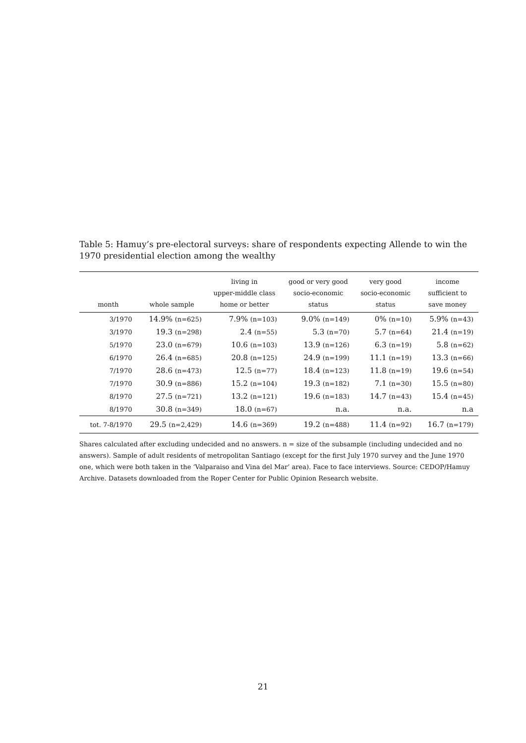Table 5: Hamuy’s pre-electoral surveys: share of respondents expecting Allende to win the 1970 presidential election among the wealthy
| month | whole sample | living in upper-middle class home or better | good or very good socio-economic status | very good socio-economic status | income sufficient to save money |
| --- | --- | --- | --- | --- | --- |
| 3/1970 | 14.9% (n=625) | 7.9% (n=103) | 9.0% (n=149) | 0% (n=10) | 5.9% (n=43) |
| 3/1970 | 19.3 (n=298) | 2.4 (n=55) | 5.3 (n=70) | 5.7 (n=64) | 21.4 (n=19) |
| 5/1970 | 23.0 (n=679) | 10.6 (n=103) | 13.9 (n=126) | 6.3 (n=19) | 5.8 (n=62) |
| 6/1970 | 26.4 (n=685) | 20.8 (n=125) | 24.9 (n=199) | 11.1 (n=19) | 13.3 (n=66) |
| 7/1970 | 28.6 (n=473) | 12.5 (n=77) | 18.4 (n=123) | 11.8 (n=19) | 19.6 (n=54) |
| 7/1970 | 30.9 (n=886) | 15.2 (n=104) | 19.3 (n=182) | 7.1 (n=30) | 15.5 (n=80) |
| 8/1970 | 27.5 (n=721) | 13.2 (n=121) | 19.6 (n=183) | 14.7 (n=43) | 15.4 (n=45) |
| 8/1970 | 30.8 (n=349) | 18.0 (n=67) | n.a. | n.a. | n.a |
| tot. 7-8/1970 | 29.5 (n=2,429) | 14.6 (n=369) | 19.2 (n=488) | 11.4 (n=92) | 16.7 (n=179) |
Shares calculated after excluding undecided and no answers. n = size of the subsample (including undecided and no answers). Sample of adult residents of metropolitan Santiago (except for the first July 1970 survey and the June 1970 one, which were both taken in the ‘Valparaiso and Vina del Mar’ area). Face to face interviews. Source: CEDOP/Hamuy Archive. Datasets downloaded from the Roper Center for Public Opinion Research website.
21